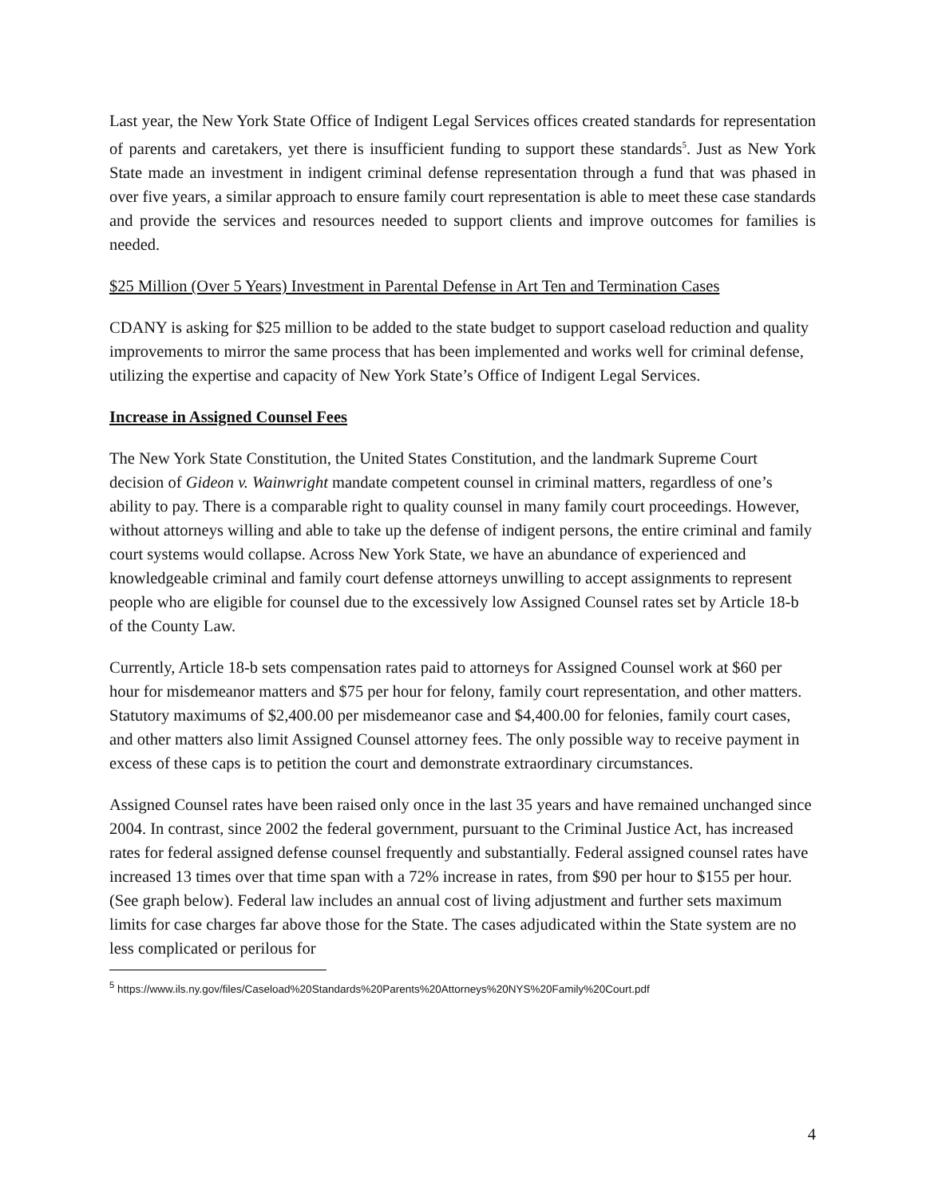Last year, the New York State Office of Indigent Legal Services offices created standards for representation of parents and caretakers, yet there is insufficient funding to support these standards<sup>5</sup>. Just as New York State made an investment in indigent criminal defense representation through a fund that was phased in over five years, a similar approach to ensure family court representation is able to meet these case standards and provide the services and resources needed to support clients and improve outcomes for families is needed.
$25 Million (Over 5 Years) Investment in Parental Defense in Art Ten and Termination Cases
CDANY is asking for $25 million to be added to the state budget to support caseload reduction and quality improvements to mirror the same process that has been implemented and works well for criminal defense, utilizing the expertise and capacity of New York State’s Office of Indigent Legal Services.
Increase in Assigned Counsel Fees
The New York State Constitution, the United States Constitution, and the landmark Supreme Court decision of Gideon v. Wainwright mandate competent counsel in criminal matters, regardless of one’s ability to pay. There is a comparable right to quality counsel in many family court proceedings. However, without attorneys willing and able to take up the defense of indigent persons, the entire criminal and family court systems would collapse. Across New York State, we have an abundance of experienced and knowledgeable criminal and family court defense attorneys unwilling to accept assignments to represent people who are eligible for counsel due to the excessively low Assigned Counsel rates set by Article 18-b of the County Law.
Currently, Article 18-b sets compensation rates paid to attorneys for Assigned Counsel work at $60 per hour for misdemeanor matters and $75 per hour for felony, family court representation, and other matters. Statutory maximums of $2,400.00 per misdemeanor case and $4,400.00 for felonies, family court cases, and other matters also limit Assigned Counsel attorney fees. The only possible way to receive payment in excess of these caps is to petition the court and demonstrate extraordinary circumstances.
Assigned Counsel rates have been raised only once in the last 35 years and have remained unchanged since 2004. In contrast, since 2002 the federal government, pursuant to the Criminal Justice Act, has increased rates for federal assigned defense counsel frequently and substantially. Federal assigned counsel rates have increased 13 times over that time span with a 72% increase in rates, from $90 per hour to $155 per hour. (See graph below). Federal law includes an annual cost of living adjustment and further sets maximum limits for case charges far above those for the State. The cases adjudicated within the State system are no less complicated or perilous for
<sup>5</sup> https://www.ils.ny.gov/files/Caseload%20Standards%20Parents%20Attorneys%20NYS%20Family%20Court.pdf
4